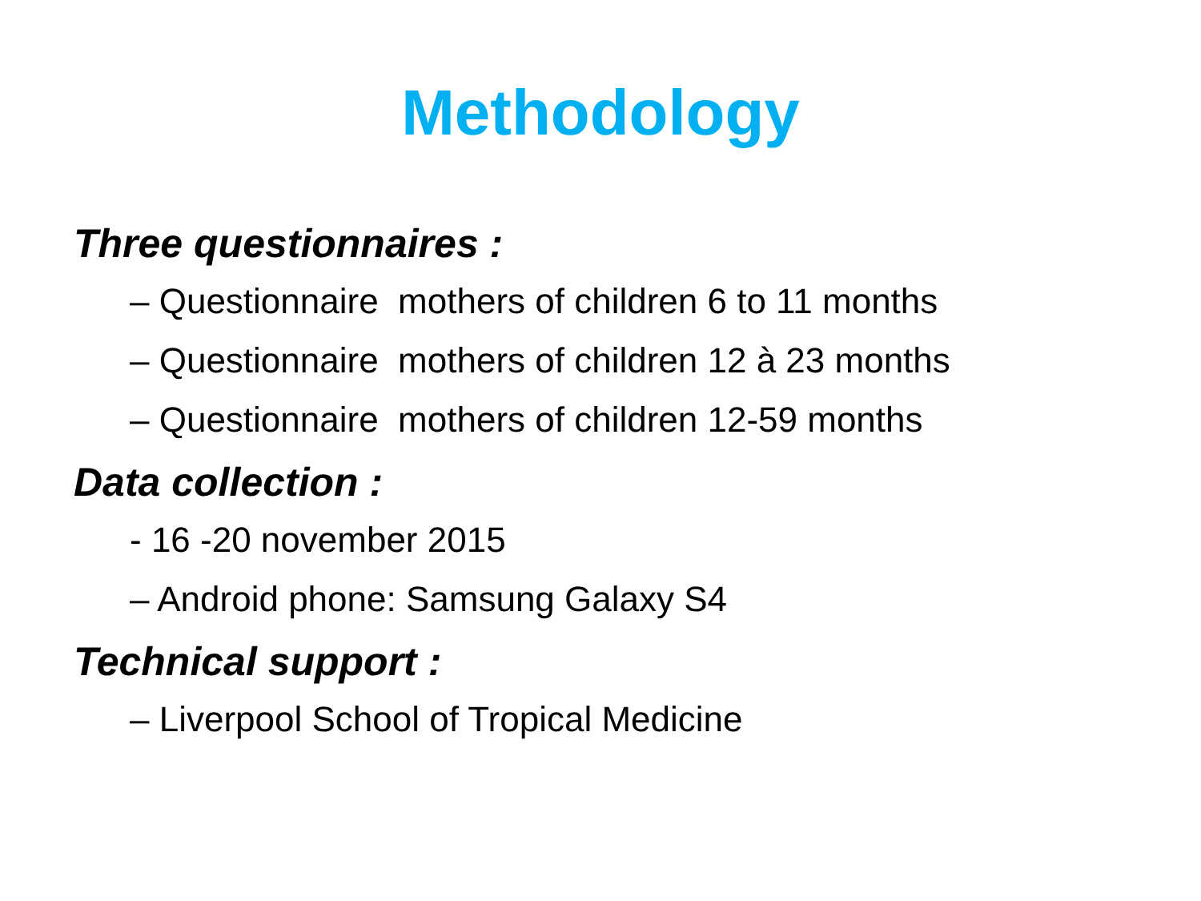Methodology
Three questionnaires :
– Questionnaire mothers of children 6 to 11 months
– Questionnaire mothers of children 12 à 23 months
– Questionnaire mothers of children 12-59 months
Data collection :
- 16 -20 november 2015
– Android phone: Samsung Galaxy S4
Technical support :
– Liverpool School of Tropical Medicine